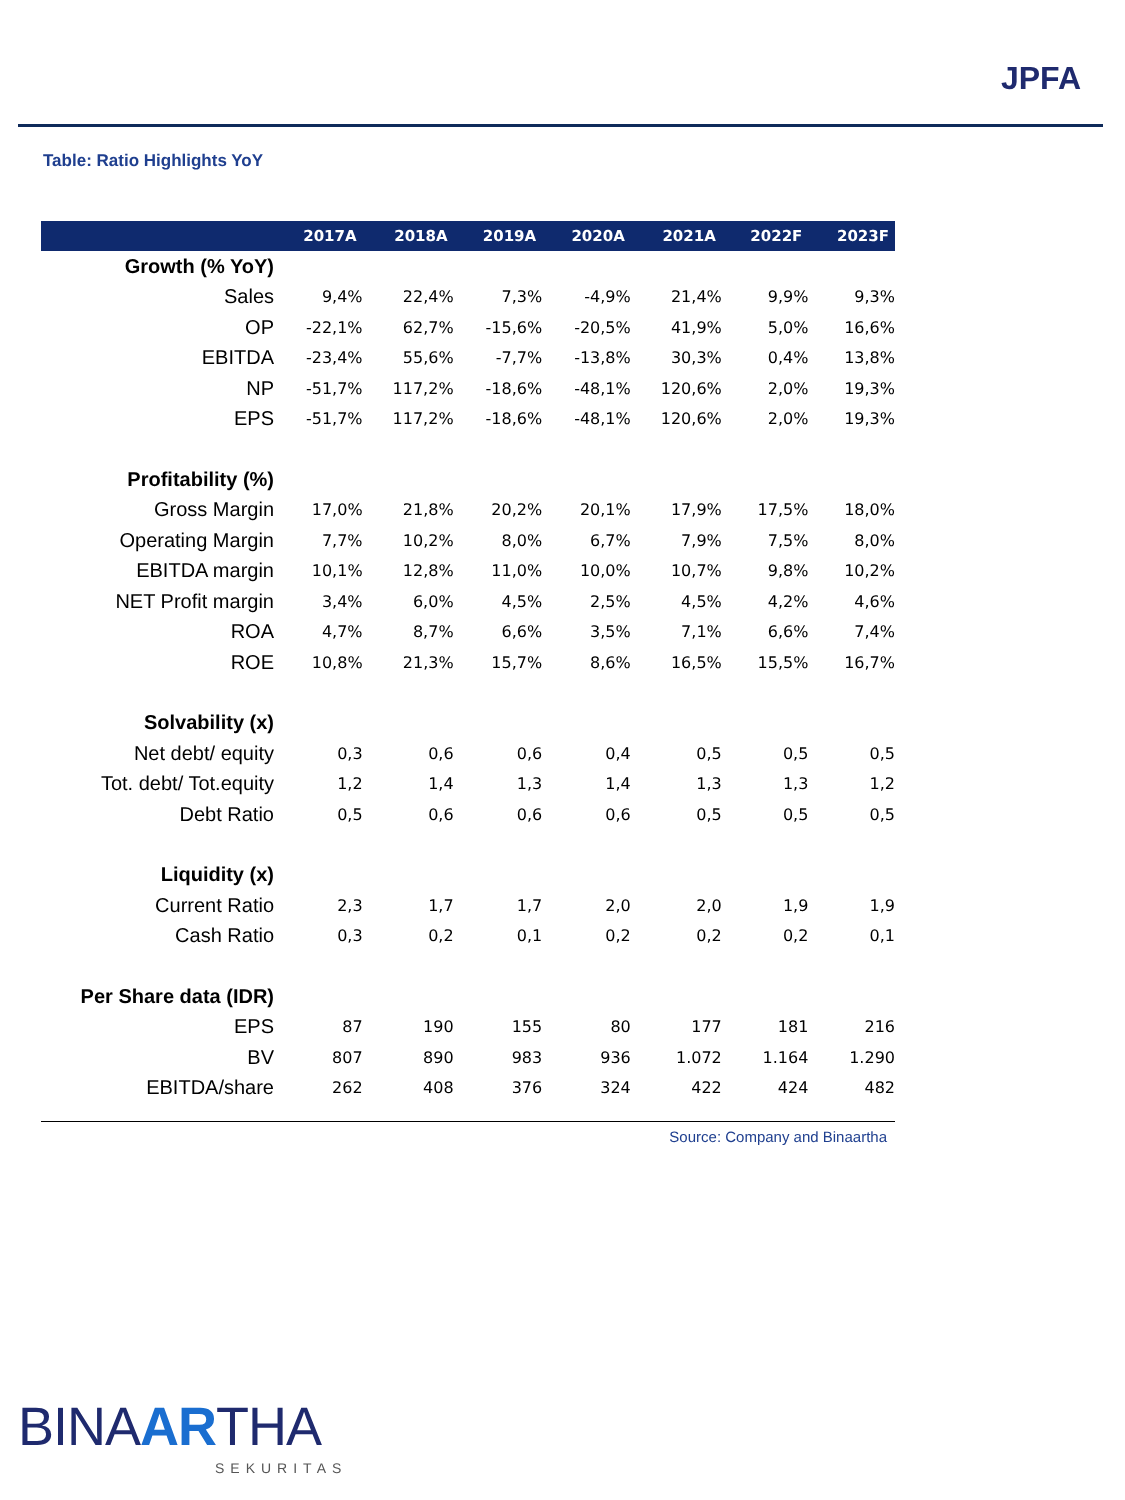JPFA
Table: Ratio Highlights YoY
| | 2017A | 2018A | 2019A | 2020A | 2021A | 2022F | 2023F |
| --- | --- | --- | --- | --- | --- | --- | --- |
| Growth (% YoY) | | | | | | | |
| Sales | 9,4% | 22,4% | 7,3% | -4,9% | 21,4% | 9,9% | 9,3% |
| OP | -22,1% | 62,7% | -15,6% | -20,5% | 41,9% | 5,0% | 16,6% |
| EBITDA | -23,4% | 55,6% | -7,7% | -13,8% | 30,3% | 0,4% | 13,8% |
| NP | -51,7% | 117,2% | -18,6% | -48,1% | 120,6% | 2,0% | 19,3% |
| EPS | -51,7% | 117,2% | -18,6% | -48,1% | 120,6% | 2,0% | 19,3% |
| Profitability (%) | | | | | | | |
| Gross Margin | 17,0% | 21,8% | 20,2% | 20,1% | 17,9% | 17,5% | 18,0% |
| Operating Margin | 7,7% | 10,2% | 8,0% | 6,7% | 7,9% | 7,5% | 8,0% |
| EBITDA margin | 10,1% | 12,8% | 11,0% | 10,0% | 10,7% | 9,8% | 10,2% |
| NET Profit margin | 3,4% | 6,0% | 4,5% | 2,5% | 4,5% | 4,2% | 4,6% |
| ROA | 4,7% | 8,7% | 6,6% | 3,5% | 7,1% | 6,6% | 7,4% |
| ROE | 10,8% | 21,3% | 15,7% | 8,6% | 16,5% | 15,5% | 16,7% |
| Solvability (x) | | | | | | | |
| Net debt/ equity | 0,3 | 0,6 | 0,6 | 0,4 | 0,5 | 0,5 | 0,5 |
| Tot. debt/ Tot.equity | 1,2 | 1,4 | 1,3 | 1,4 | 1,3 | 1,3 | 1,2 |
| Debt Ratio | 0,5 | 0,6 | 0,6 | 0,6 | 0,5 | 0,5 | 0,5 |
| Liquidity (x) | | | | | | | |
| Current Ratio | 2,3 | 1,7 | 1,7 | 2,0 | 2,0 | 1,9 | 1,9 |
| Cash Ratio | 0,3 | 0,2 | 0,1 | 0,2 | 0,2 | 0,2 | 0,1 |
| Per Share data (IDR) | | | | | | | |
| EPS | 87 | 190 | 155 | 80 | 177 | 181 | 216 |
| BV | 807 | 890 | 983 | 936 | 1.072 | 1.164 | 1.290 |
| EBITDA/share | 262 | 408 | 376 | 324 | 422 | 424 | 482 |
Source: Company and Binaartha
BINAARTHA
SEKURITAS